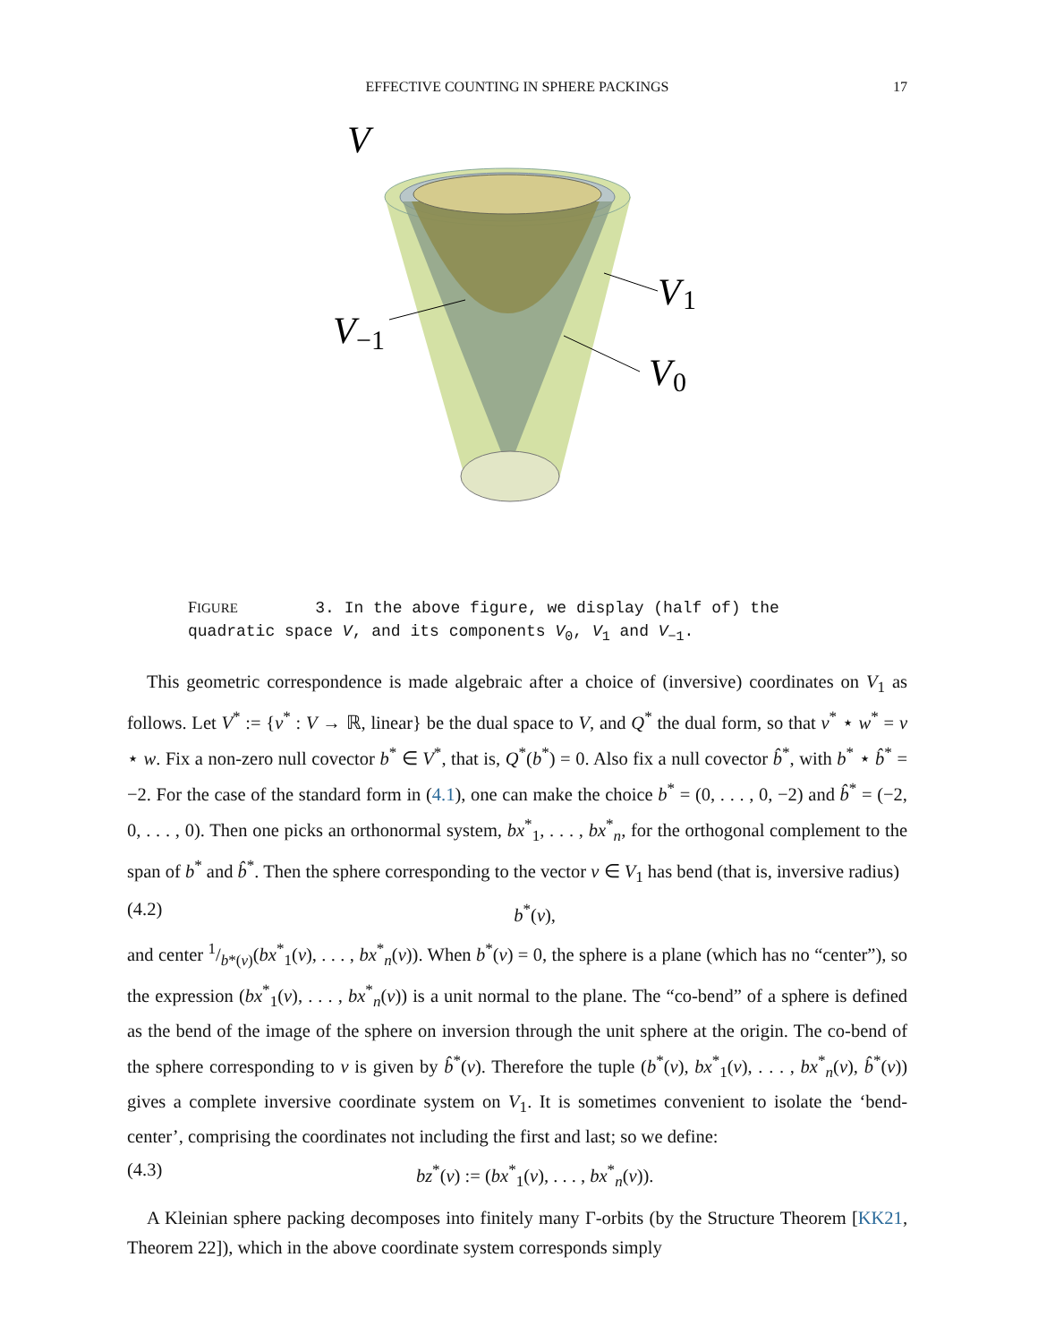EFFECTIVE COUNTING IN SPHERE PACKINGS
17
V
V
1
V
−1
V
0
FIGURE 3. In the above figure, we display (half of) the quadratic space V, and its components V<sub>0</sub>, V<sub>1</sub> and V<sub>−1</sub>.
This geometric correspondence is made algebraic after a choice of (inversive) coordinates on V<sub>1</sub> as follows. Let V<sup>*</sup> := {v<sup>*</sup> : V → ℝ, linear} be the dual space to V, and Q<sup>*</sup> the dual form, so that v<sup>*</sup> ⋆ w<sup>*</sup> = v ⋆ w. Fix a non-zero null covector b<sup>*</sup> ∈ V<sup>*</sup>, that is, Q<sup>*</sup>(b<sup>*</sup>) = 0. Also fix a null covector b̂<sup>*</sup>, with b<sup>*</sup> ⋆ b̂<sup>*</sup> = −2. For the case of the standard form in (4.1), one can make the choice b<sup>*</sup> = (0, . . . , 0, −2) and b̂<sup>*</sup> = (−2, 0, . . . , 0). Then one picks an orthonormal system, bx<sup>*</sup><sub>1</sub>, . . . , bx<sup>*</sup><sub>n</sub>, for the orthogonal complement to the span of b<sup>*</sup> and b̂<sup>*</sup>. Then the sphere corresponding to the vector v ∈ V<sub>1</sub> has bend (that is, inversive radius)
(4.2) b<sup>*</sup>(v),
and center 1/b*(v)(bx<sup>*</sup><sub>1</sub>(v), . . . , bx<sup>*</sup><sub>n</sub>(v)). When b<sup>*</sup>(v) = 0, the sphere is a plane (which has no “center”), so the expression (bx<sup>*</sup><sub>1</sub>(v), . . . , bx<sup>*</sup><sub>n</sub>(v)) is a unit normal to the plane. The “co-bend” of a sphere is defined as the bend of the image of the sphere on inversion through the unit sphere at the origin. The co-bend of the sphere corresponding to v is given by b̂<sup>*</sup>(v). Therefore the tuple (b<sup>*</sup>(v), bx<sup>*</sup><sub>1</sub>(v), . . . , bx<sup>*</sup><sub>n</sub>(v), b̂<sup>*</sup>(v)) gives a complete inversive coordinate system on V<sub>1</sub>. It is sometimes convenient to isolate the ‘bend-center’, comprising the coordinates not including the first and last; so we define:
(4.3) bz<sup>*</sup>(v) := (bx<sup>*</sup><sub>1</sub>(v), . . . , bx<sup>*</sup><sub>n</sub>(v)).
A Kleinian sphere packing decomposes into finitely many Γ-orbits (by the Structure Theorem [KK21, Theorem 22]), which in the above coordinate system corresponds simply